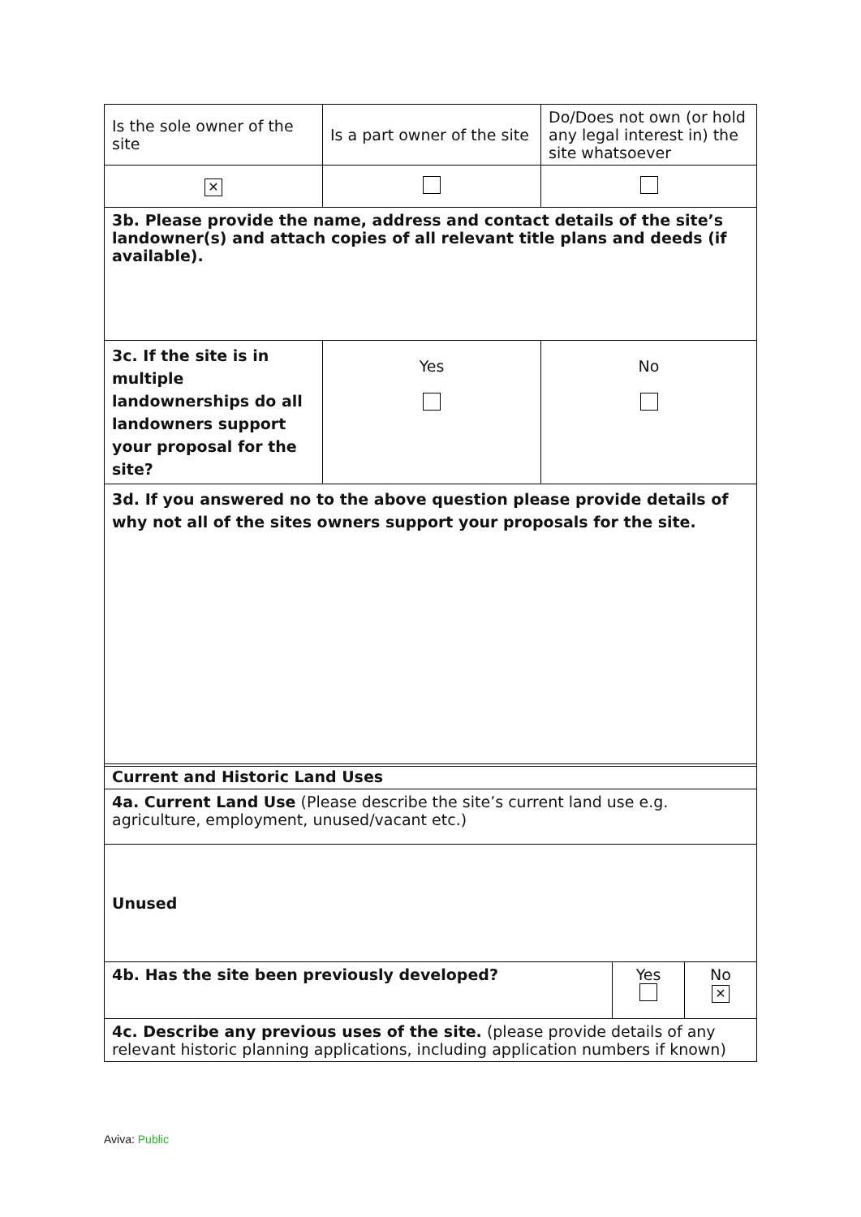| Is the sole owner of the site | Is a part owner of the site | Do/Does not own (or hold any legal interest in) the site whatsoever |
| ✕ | | |
| 3b. Please provide the name, address and contact details of the site’s landowner(s) and attach copies of all relevant title plans and deeds (if available). | | |
| 3c. If the site is in multiple landownerships do all landowners support your proposal for the site? | Yes | No |
| 3d. If you answered no to the above question please provide details of why not all of the sites owners support your proposals for the site. | | |
| Current and Historic Land Uses | | |
| 4a. Current Land Use (Please describe the site’s current land use e.g. agriculture, employment, unused/vacant etc.) | | |
| Unused | | |
| 4b. Has the site been previously developed? | Yes | No ✕ |
| 4c. Describe any previous uses of the site. (please provide details of any relevant historic planning applications, including application numbers if known) | | |
Aviva: Public